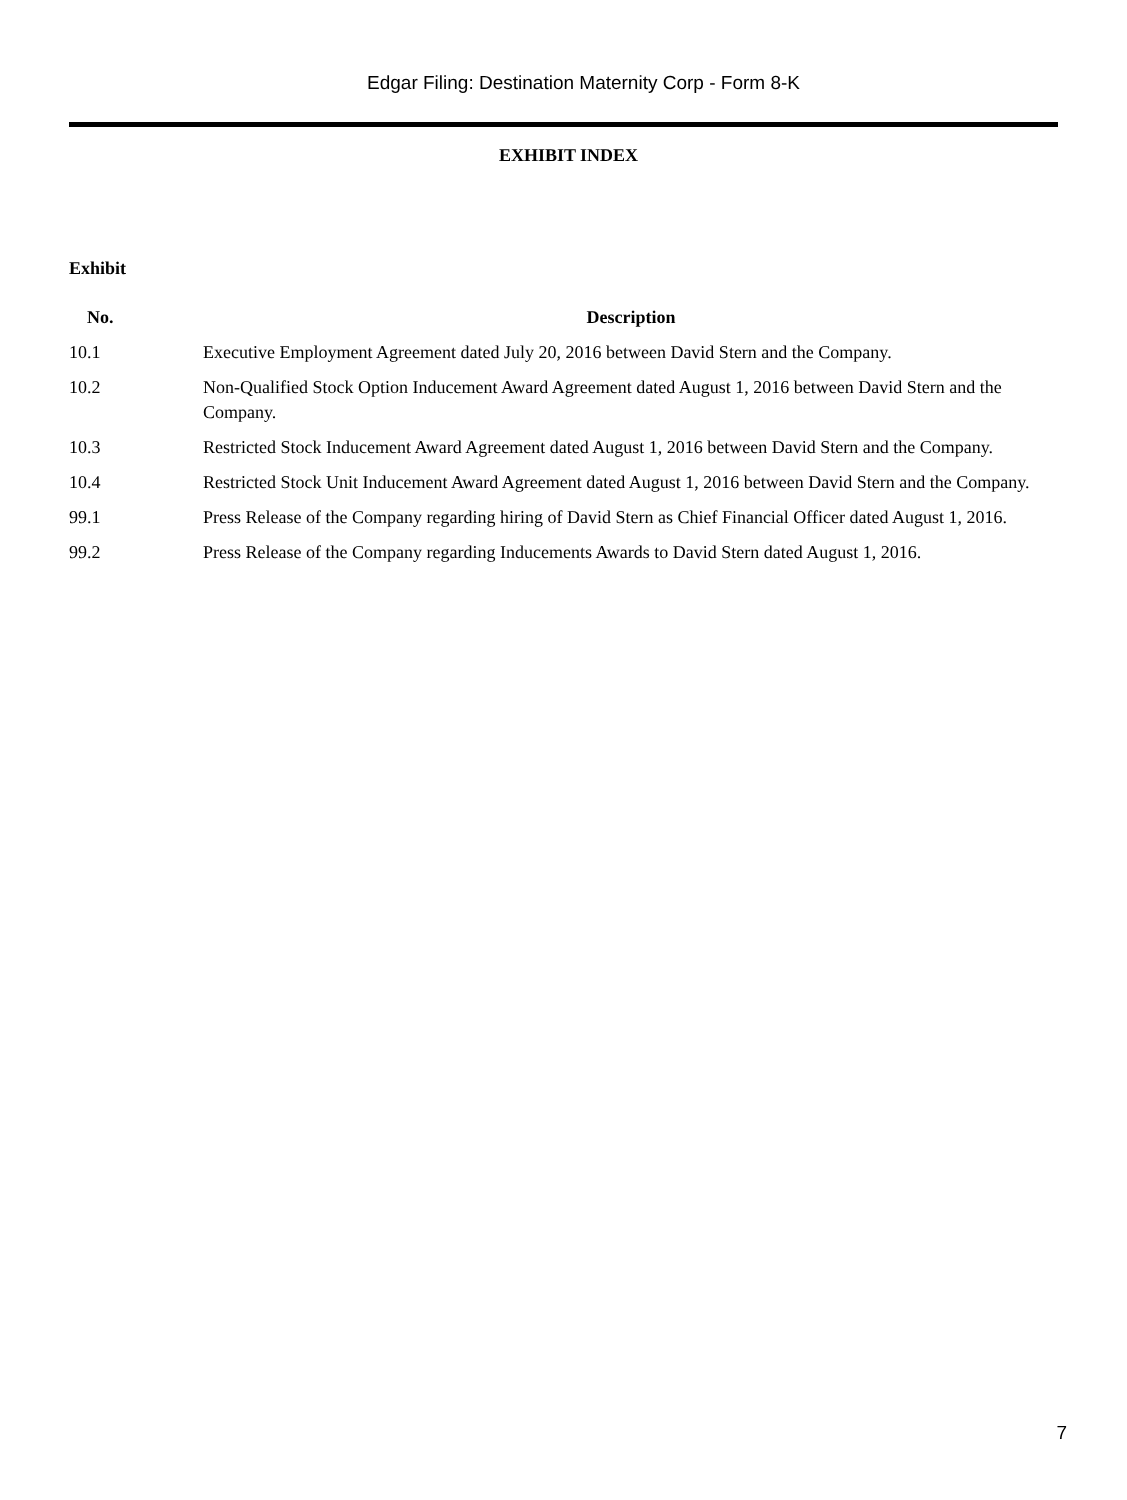Edgar Filing: Destination Maternity Corp - Form 8-K
EXHIBIT INDEX
| Exhibit | |
| --- | --- |
| No. | Description |
| 10.1 | Executive Employment Agreement dated July 20, 2016 between David Stern and the Company. |
| 10.2 | Non-Qualified Stock Option Inducement Award Agreement dated August 1, 2016 between David Stern and the Company. |
| 10.3 | Restricted Stock Inducement Award Agreement dated August 1, 2016 between David Stern and the Company. |
| 10.4 | Restricted Stock Unit Inducement Award Agreement dated August 1, 2016 between David Stern and the Company. |
| 99.1 | Press Release of the Company regarding hiring of David Stern as Chief Financial Officer dated August 1, 2016. |
| 99.2 | Press Release of the Company regarding Inducements Awards to David Stern dated August 1, 2016. |
7